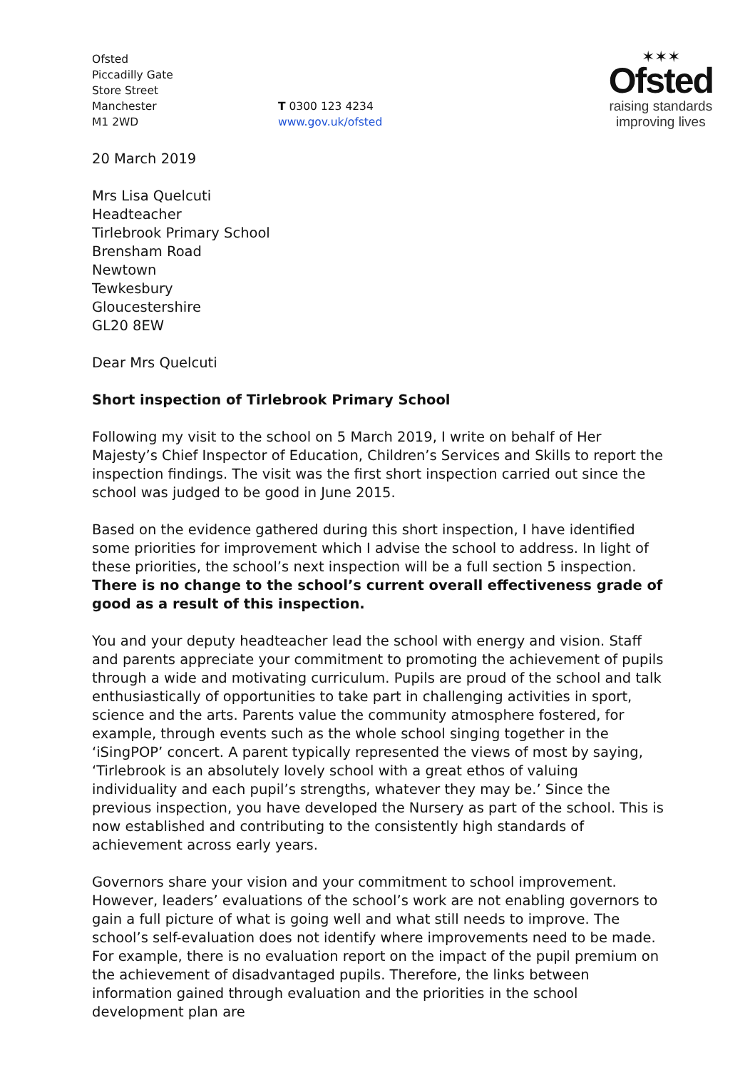Ofsted
Piccadilly Gate
Store Street
Manchester
M1 2WD
T 0300 123 4234
www.gov.uk/ofsted
✶✶✶
Ofsted
raising standards
improving lives
20 March 2019
Mrs Lisa Quelcuti
Headteacher
Tirlebrook Primary School
Brensham Road
Newtown
Tewkesbury
Gloucestershire
GL20 8EW
Dear Mrs Quelcuti
Short inspection of Tirlebrook Primary School
Following my visit to the school on 5 March 2019, I write on behalf of Her Majesty’s Chief Inspector of Education, Children’s Services and Skills to report the inspection findings. The visit was the first short inspection carried out since the school was judged to be good in June 2015.
Based on the evidence gathered during this short inspection, I have identified some priorities for improvement which I advise the school to address. In light of these priorities, the school’s next inspection will be a full section 5 inspection. There is no change to the school’s current overall effectiveness grade of good as a result of this inspection.
You and your deputy headteacher lead the school with energy and vision. Staff and parents appreciate your commitment to promoting the achievement of pupils through a wide and motivating curriculum. Pupils are proud of the school and talk enthusiastically of opportunities to take part in challenging activities in sport, science and the arts. Parents value the community atmosphere fostered, for example, through events such as the whole school singing together in the ‘iSingPOP’ concert. A parent typically represented the views of most by saying, ‘Tirlebrook is an absolutely lovely school with a great ethos of valuing individuality and each pupil’s strengths, whatever they may be.’ Since the previous inspection, you have developed the Nursery as part of the school. This is now established and contributing to the consistently high standards of achievement across early years.
Governors share your vision and your commitment to school improvement. However, leaders’ evaluations of the school’s work are not enabling governors to gain a full picture of what is going well and what still needs to improve. The school’s self-evaluation does not identify where improvements need to be made. For example, there is no evaluation report on the impact of the pupil premium on the achievement of disadvantaged pupils. Therefore, the links between information gained through evaluation and the priorities in the school development plan are